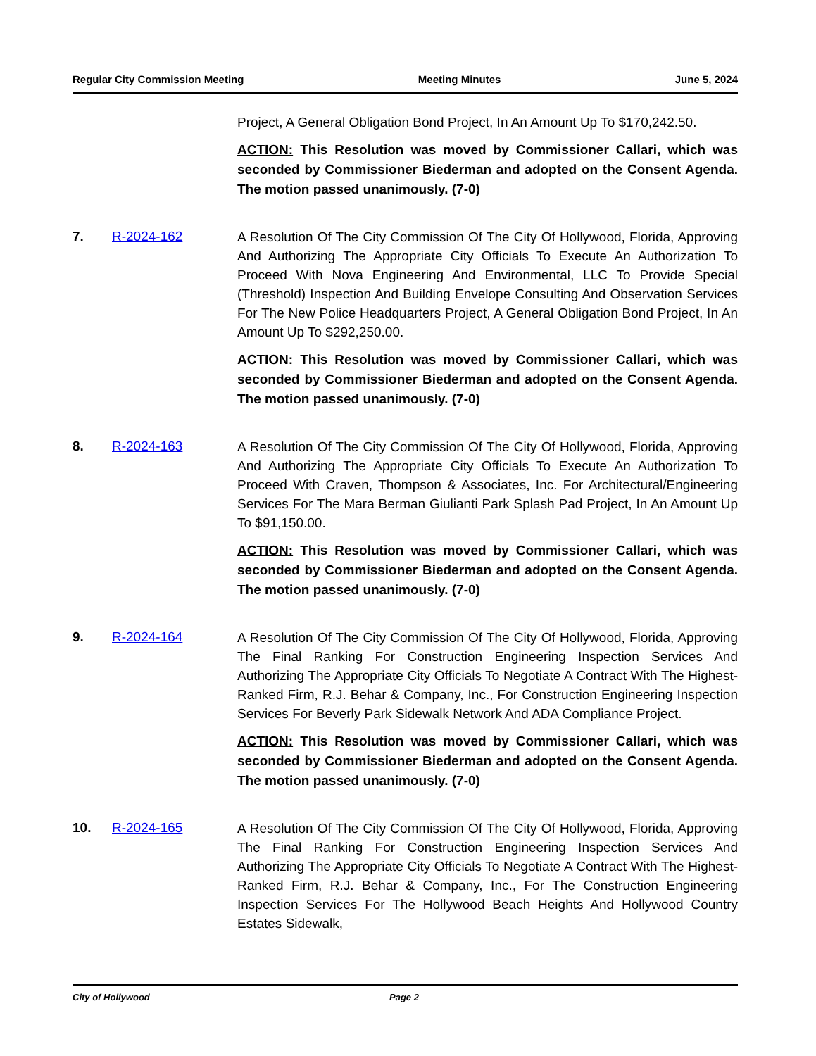Regular City Commission Meeting Meeting Minutes June 5, 2024
Project, A General Obligation Bond Project, In An Amount Up To $170,242.50.
ACTION: This Resolution was moved by Commissioner Callari, which was seconded by Commissioner Biederman and adopted on the Consent Agenda. The motion passed unanimously. (7-0)
7. R-2024-162
A Resolution Of The City Commission Of The City Of Hollywood, Florida, Approving And Authorizing The Appropriate City Officials To Execute An Authorization To Proceed With Nova Engineering And Environmental, LLC To Provide Special (Threshold) Inspection And Building Envelope Consulting And Observation Services For The New Police Headquarters Project, A General Obligation Bond Project, In An Amount Up To $292,250.00.
ACTION: This Resolution was moved by Commissioner Callari, which was seconded by Commissioner Biederman and adopted on the Consent Agenda. The motion passed unanimously. (7-0)
8. R-2024-163
A Resolution Of The City Commission Of The City Of Hollywood, Florida, Approving And Authorizing The Appropriate City Officials To Execute An Authorization To Proceed With Craven, Thompson & Associates, Inc. For Architectural/Engineering Services For The Mara Berman Giulianti Park Splash Pad Project, In An Amount Up To $91,150.00.
ACTION: This Resolution was moved by Commissioner Callari, which was seconded by Commissioner Biederman and adopted on the Consent Agenda. The motion passed unanimously. (7-0)
9. R-2024-164
A Resolution Of The City Commission Of The City Of Hollywood, Florida, Approving The Final Ranking For Construction Engineering Inspection Services And Authorizing The Appropriate City Officials To Negotiate A Contract With The Highest-Ranked Firm, R.J. Behar & Company, Inc., For Construction Engineering Inspection Services For Beverly Park Sidewalk Network And ADA Compliance Project.
ACTION: This Resolution was moved by Commissioner Callari, which was seconded by Commissioner Biederman and adopted on the Consent Agenda. The motion passed unanimously. (7-0)
10. R-2024-165
A Resolution Of The City Commission Of The City Of Hollywood, Florida, Approving The Final Ranking For Construction Engineering Inspection Services And Authorizing The Appropriate City Officials To Negotiate A Contract With The Highest-Ranked Firm, R.J. Behar & Company, Inc., For The Construction Engineering Inspection Services For The Hollywood Beach Heights And Hollywood Country Estates Sidewalk,
City of Hollywood Page 2